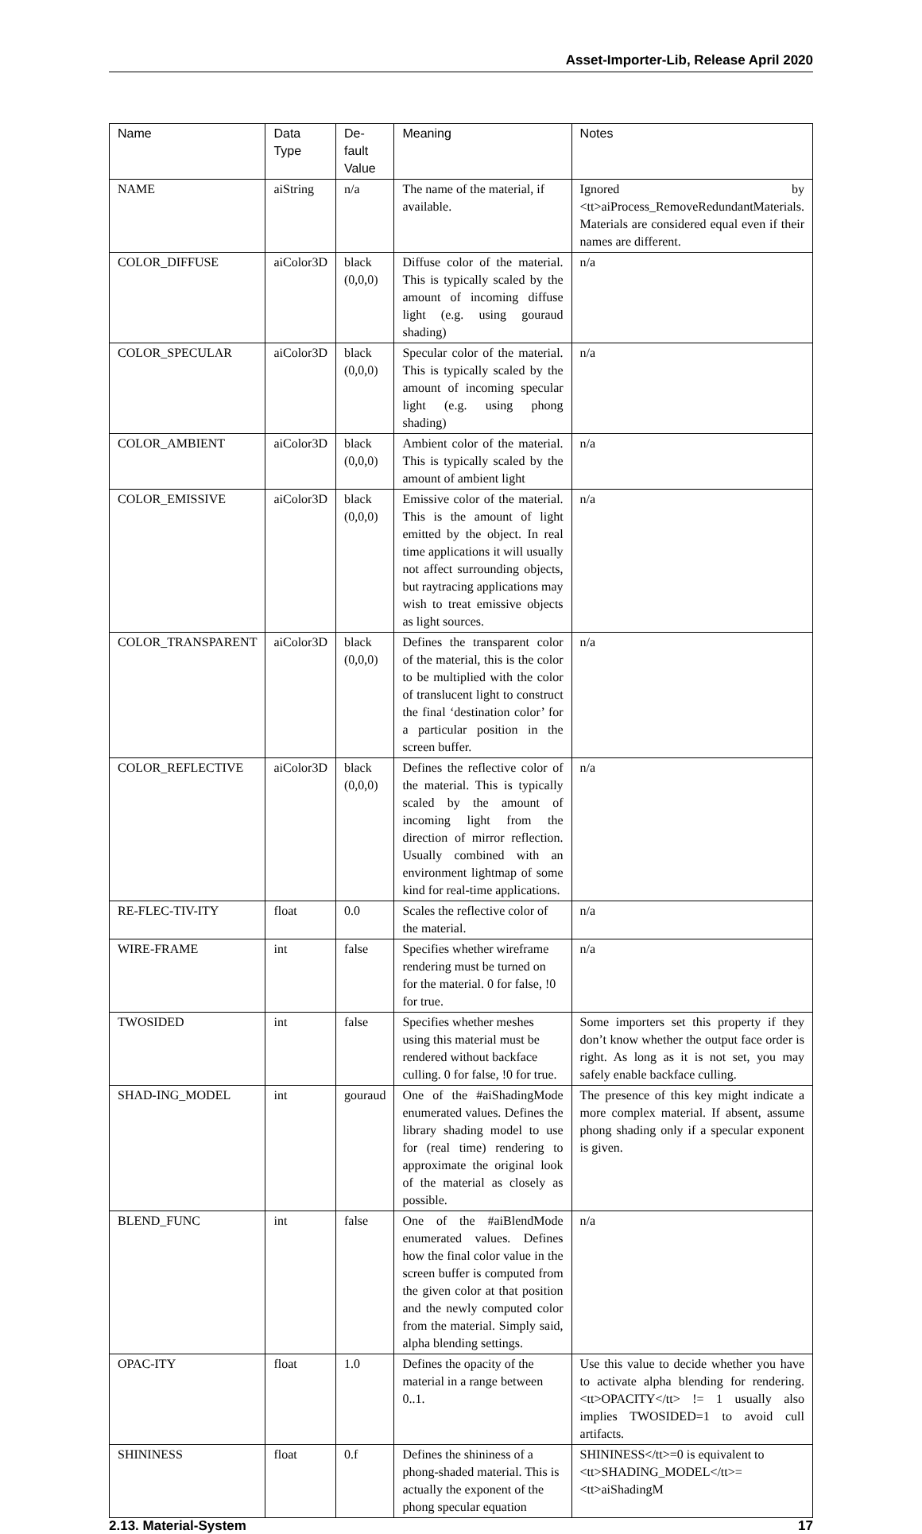Asset-Importer-Lib, Release April 2020
| Name | Data Type | De-fault Value | Meaning | Notes |
| --- | --- | --- | --- | --- |
| NAME | aiString | n/a | The name of the material, if available. | Ignored by <tt>aiProcess_RemoveRedundantMaterials. Materials are considered equal even if their names are different. |
| COLOR_DIFFUSE | aiColor3D | black (0,0,0) | Diffuse color of the material. This is typically scaled by the amount of incoming diffuse light (e.g. using gouraud shading) | n/a |
| COLOR_SPECULAR | aiColor3D | black (0,0,0) | Specular color of the material. This is typically scaled by the amount of incoming specular light (e.g. using phong shading) | n/a |
| COLOR_AMBIENT | aiColor3D | black (0,0,0) | Ambient color of the material. This is typically scaled by the amount of ambient light | n/a |
| COLOR_EMISSIVE | aiColor3D | black (0,0,0) | Emissive color of the material. This is the amount of light emitted by the object. In real time applications it will usually not affect surrounding objects, but raytracing applications may wish to treat emissive objects as light sources. | n/a |
| COLOR_TRANSPARENT | aiColor3D | black (0,0,0) | Defines the transparent color of the material, this is the color to be multiplied with the color of translucent light to construct the final ‘destination color’ for a particular position in the screen buffer. | n/a |
| COLOR_REFLECTIVE | aiColor3D | black (0,0,0) | Defines the reflective color of the material. This is typically scaled by the amount of incoming light from the direction of mirror reflection. Usually combined with an environment lightmap of some kind for real-time applications. | n/a |
| RE-FLEC-TIV-ITY | float | 0.0 | Scales the reflective color of the material. | n/a |
| WIRE-FRAME | int | false | Specifies whether wireframe rendering must be turned on for the material. 0 for false, !0 for true. | n/a |
| TWOSIDED | int | false | Specifies whether meshes using this material must be rendered without backface culling. 0 for false, !0 for true. | Some importers set this property if they don’t know whether the output face order is right. As long as it is not set, you may safely enable backface culling. |
| SHAD-ING_MODEL | int | gouraud | One of the #aiShadingMode enumerated values. Defines the library shading model to use for (real time) rendering to approximate the original look of the material as closely as possible. | The presence of this key might indicate a more complex material. If absent, assume phong shading only if a specular exponent is given. |
| BLEND_FUNC | int | false | One of the #aiBlendMode enumerated values. Defines how the final color value in the screen buffer is computed from the given color at that position and the newly computed color from the material. Simply said, alpha blending settings. | n/a |
| OPAC-ITY | float | 1.0 | Defines the opacity of the material in a range between 0..1. | Use this value to decide whether you have to activate alpha blending for rendering. <tt>OPACITY</tt> != 1 usually also implies TWOSIDED=1 to avoid cull artifacts. |
| SHININESS | float | 0.f | Defines the shininess of a phong-shaded material. This is actually the exponent of the phong specular equation | SHININESS</tt>=0 is equivalent to <tt>SHADING_MODEL</tt>=<tt>aiShadingM |
2.13. Material-System 17